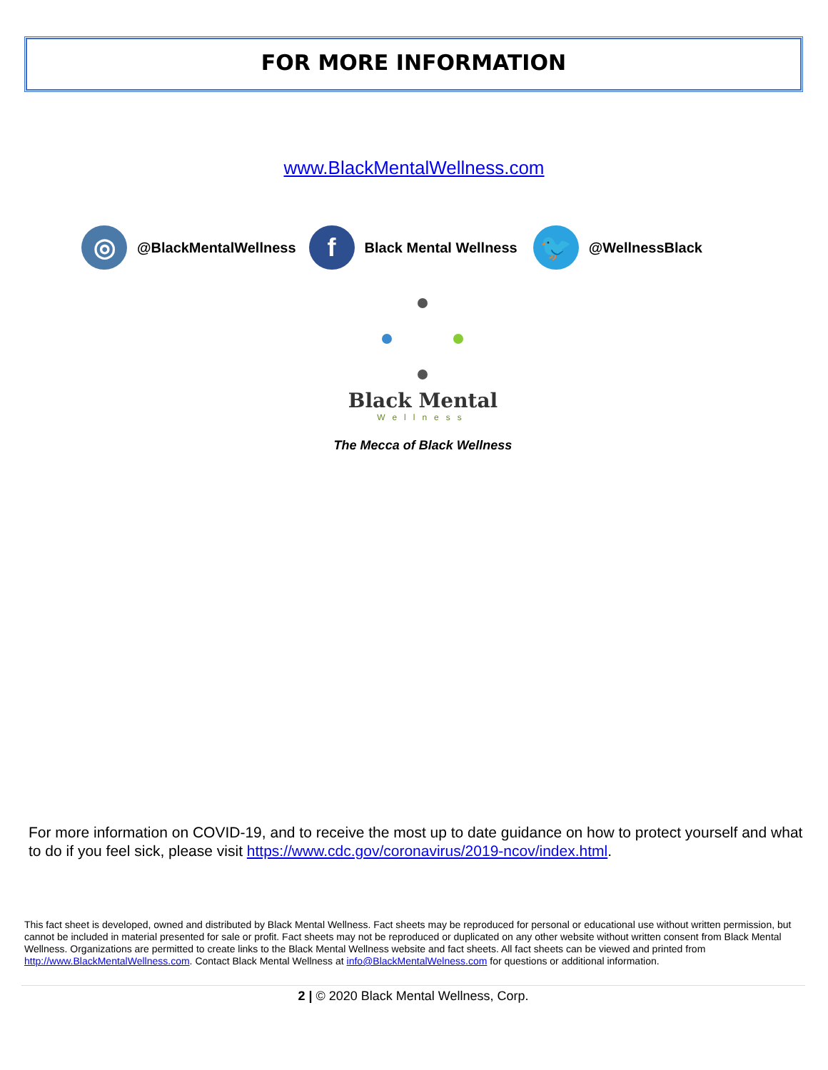FOR MORE INFORMATION
www.BlackMentalWellness.com
◎
@BlackMentalWellness
f
Black Mental Wellness
🐦
@WellnessBlack
Black Mental
Wellness
The Mecca of Black Wellness
For more information on COVID-19, and to receive the most up to date guidance on how to protect yourself and what to do if you feel sick, please visit https://www.cdc.gov/coronavirus/2019-ncov/index.html.
This fact sheet is developed, owned and distributed by Black Mental Wellness. Fact sheets may be reproduced for personal or educational use without written permission, but cannot be included in material presented for sale or profit. Fact sheets may not be reproduced or duplicated on any other website without written consent from Black Mental Wellness. Organizations are permitted to create links to the Black Mental Wellness website and fact sheets. All fact sheets can be viewed and printed from http://www.BlackMentalWellness.com. Contact Black Mental Wellness at info@BlackMentalWelness.com for questions or additional information.
2 | © 2020 Black Mental Wellness, Corp.